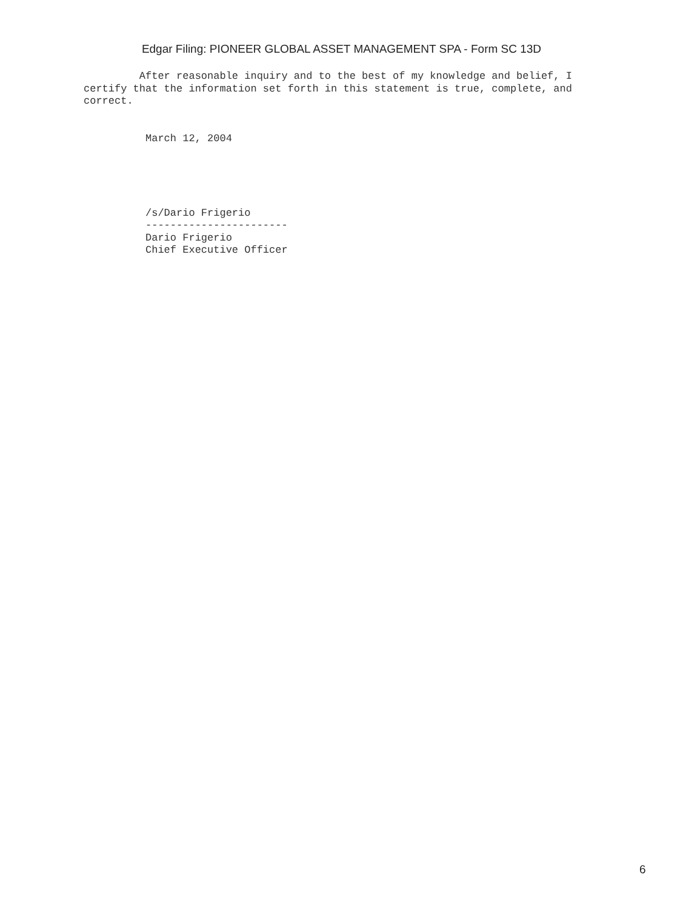Edgar Filing: PIONEER GLOBAL ASSET MANAGEMENT SPA - Form SC 13D
         After reasonable inquiry and to the best of my knowledge and belief, I
certify that the information set forth in this statement is true, complete, and
correct.


          March 12, 2004





          /s/Dario Frigerio
          -----------------------
          Dario Frigerio
          Chief Executive Officer
6